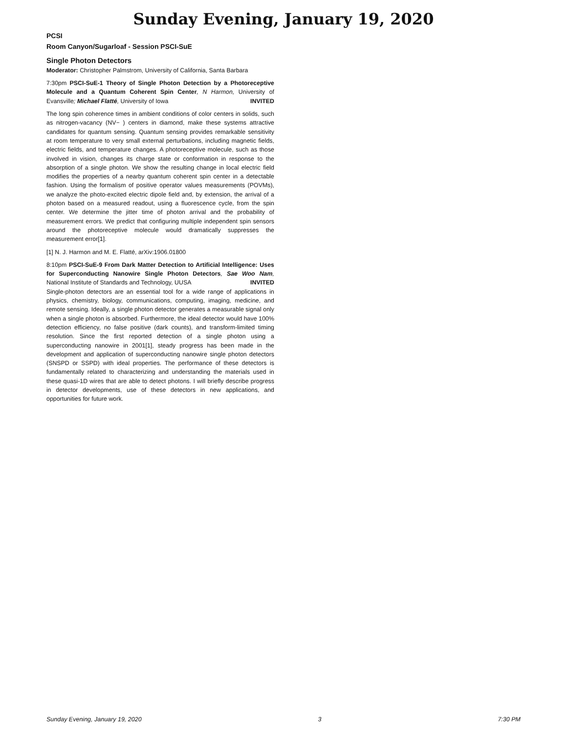Sunday Evening, January 19, 2020
PCSI
Room Canyon/Sugarloaf - Session PSCI-SuE
Single Photon Detectors
Moderator: Christopher Palmstrom, University of California, Santa Barbara
7:30pm PSCI-SuE-1 Theory of Single Photon Detection by a Photoreceptive Molecule and a Quantum Coherent Spin Center, N Harmon, University of Evansville; Michael Flatté, University of Iowa INVITED
The long spin coherence times in ambient conditions of color centers in solids, such as nitrogen-vacancy (NV− ) centers in diamond, make these systems attractive candidates for quantum sensing. Quantum sensing provides remarkable sensitivity at room temperature to very small external perturbations, including magnetic fields, electric fields, and temperature changes. A photoreceptive molecule, such as those involved in vision, changes its charge state or conformation in response to the absorption of a single photon. We show the resulting change in local electric field modifies the properties of a nearby quantum coherent spin center in a detectable fashion. Using the formalism of positive operator values measurements (POVMs), we analyze the photo-excited electric dipole field and, by extension, the arrival of a photon based on a measured readout, using a fluorescence cycle, from the spin center. We determine the jitter time of photon arrival and the probability of measurement errors. We predict that configuring multiple independent spin sensors around the photoreceptive molecule would dramatically suppresses the measurement error[1].
[1] N. J. Harmon and M. E. Flatté, arXiv:1906.01800
8:10pm PSCI-SuE-9 From Dark Matter Detection to Artificial Intelligence: Uses for Superconducting Nanowire Single Photon Detectors, Sae Woo Nam, National Institute of Standards and Technology, UUSA INVITED
Single-photon detectors are an essential tool for a wide range of applications in physics, chemistry, biology, communications, computing, imaging, medicine, and remote sensing. Ideally, a single photon detector generates a measurable signal only when a single photon is absorbed. Furthermore, the ideal detector would have 100% detection efficiency, no false positive (dark counts), and transform-limited timing resolution. Since the first reported detection of a single photon using a superconducting nanowire in 2001[1], steady progress has been made in the development and application of superconducting nanowire single photon detectors (SNSPD or SSPD) with ideal properties. The performance of these detectors is fundamentally related to characterizing and understanding the materials used in these quasi-1D wires that are able to detect photons. I will briefly describe progress in detector developments, use of these detectors in new applications, and opportunities for future work.
Sunday Evening, January 19, 2020 3 7:30 PM